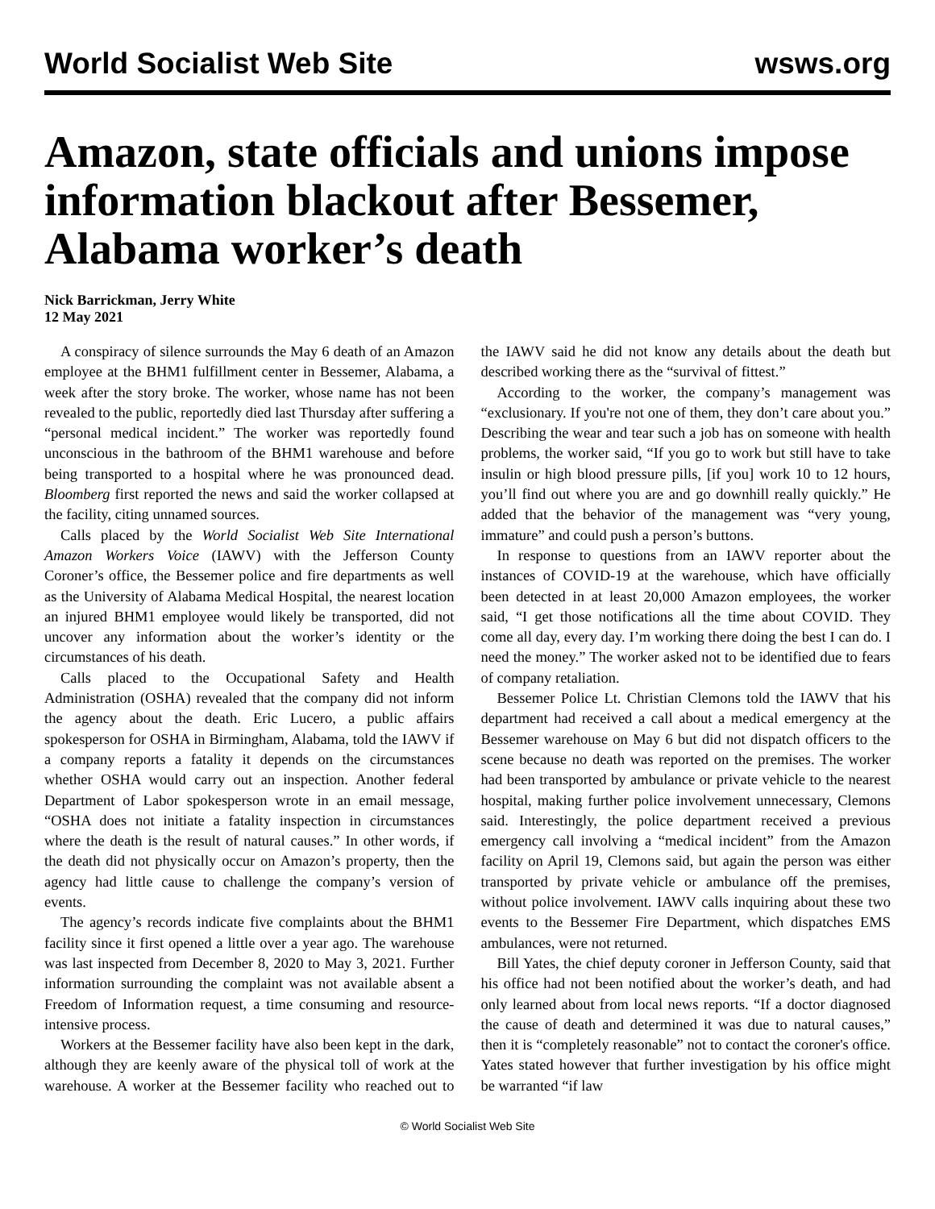World Socialist Web Site wsws.org
Amazon, state officials and unions impose information blackout after Bessemer, Alabama worker’s death
Nick Barrickman, Jerry White
12 May 2021
A conspiracy of silence surrounds the May 6 death of an Amazon employee at the BHM1 fulfillment center in Bessemer, Alabama, a week after the story broke. The worker, whose name has not been revealed to the public, reportedly died last Thursday after suffering a “personal medical incident.” The worker was reportedly found unconscious in the bathroom of the BHM1 warehouse and before being transported to a hospital where he was pronounced dead. Bloomberg first reported the news and said the worker collapsed at the facility, citing unnamed sources.
Calls placed by the World Socialist Web Site International Amazon Workers Voice (IAWV) with the Jefferson County Coroner’s office, the Bessemer police and fire departments as well as the University of Alabama Medical Hospital, the nearest location an injured BHM1 employee would likely be transported, did not uncover any information about the worker’s identity or the circumstances of his death.
Calls placed to the Occupational Safety and Health Administration (OSHA) revealed that the company did not inform the agency about the death. Eric Lucero, a public affairs spokesperson for OSHA in Birmingham, Alabama, told the IAWV if a company reports a fatality it depends on the circumstances whether OSHA would carry out an inspection. Another federal Department of Labor spokesperson wrote in an email message, “OSHA does not initiate a fatality inspection in circumstances where the death is the result of natural causes.” In other words, if the death did not physically occur on Amazon’s property, then the agency had little cause to challenge the company’s version of events.
The agency’s records indicate five complaints about the BHM1 facility since it first opened a little over a year ago. The warehouse was last inspected from December 8, 2020 to May 3, 2021. Further information surrounding the complaint was not available absent a Freedom of Information request, a time consuming and resource-intensive process.
Workers at the Bessemer facility have also been kept in the dark, although they are keenly aware of the physical toll of work at the warehouse. A worker at the Bessemer facility who reached out to the IAWV said he did not know any details about the death but described working there as the “survival of fittest.”
According to the worker, the company’s management was “exclusionary. If you're not one of them, they don’t care about you.” Describing the wear and tear such a job has on someone with health problems, the worker said, “If you go to work but still have to take insulin or high blood pressure pills, [if you] work 10 to 12 hours, you’ll find out where you are and go downhill really quickly.” He added that the behavior of the management was “very young, immature” and could push a person’s buttons.
In response to questions from an IAWV reporter about the instances of COVID-19 at the warehouse, which have officially been detected in at least 20,000 Amazon employees, the worker said, “I get those notifications all the time about COVID. They come all day, every day. I’m working there doing the best I can do. I need the money.” The worker asked not to be identified due to fears of company retaliation.
Bessemer Police Lt. Christian Clemons told the IAWV that his department had received a call about a medical emergency at the Bessemer warehouse on May 6 but did not dispatch officers to the scene because no death was reported on the premises. The worker had been transported by ambulance or private vehicle to the nearest hospital, making further police involvement unnecessary, Clemons said. Interestingly, the police department received a previous emergency call involving a “medical incident” from the Amazon facility on April 19, Clemons said, but again the person was either transported by private vehicle or ambulance off the premises, without police involvement. IAWV calls inquiring about these two events to the Bessemer Fire Department, which dispatches EMS ambulances, were not returned.
Bill Yates, the chief deputy coroner in Jefferson County, said that his office had not been notified about the worker’s death, and had only learned about from local news reports. “If a doctor diagnosed the cause of death and determined it was due to natural causes,” then it is “completely reasonable” not to contact the coroner's office. Yates stated however that further investigation by his office might be warranted “if law
© World Socialist Web Site